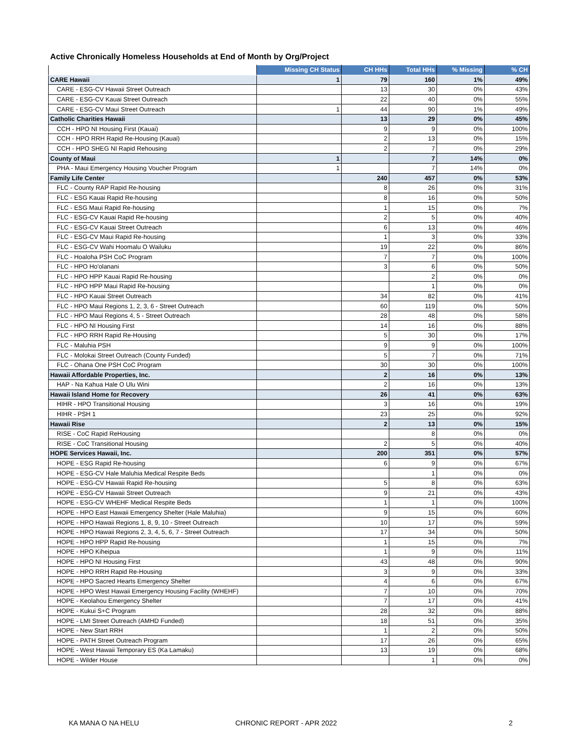Active Chronically Homeless Households at End of Month by Org/Project
| | Missing CH Status | CH HHs | Total HHs | % Missing | % CH |
| --- | --- | --- | --- | --- | --- |
| CARE Hawaii | 1 | 79 | 160 | 1% | 49% |
| CARE - ESG-CV Hawaii Street Outreach | | 13 | 30 | 0% | 43% |
| CARE - ESG-CV Kauai Street Outreach | | 22 | 40 | 0% | 55% |
| CARE - ESG-CV Maui Street Outreach | 1 | 44 | 90 | 1% | 49% |
| Catholic Charities Hawaii | | 13 | 29 | 0% | 45% |
| CCH - HPO NI Housing First (Kauai) | | 9 | 9 | 0% | 100% |
| CCH - HPO RRH Rapid Re-Housing (Kauai) | | 2 | 13 | 0% | 15% |
| CCH - HPO SHEG NI Rapid Rehousing | | 2 | 7 | 0% | 29% |
| County of Maui | 1 | | 7 | 14% | 0% |
| PHA - Maui Emergency Housing Voucher Program | 1 | | 7 | 14% | 0% |
| Family Life Center | | 240 | 457 | 0% | 53% |
| FLC - County RAP Rapid Re-housing | | 8 | 26 | 0% | 31% |
| FLC - ESG Kauai Rapid Re-housing | | 8 | 16 | 0% | 50% |
| FLC - ESG Maui Rapid Re-housing | | 1 | 15 | 0% | 7% |
| FLC - ESG-CV Kauai Rapid Re-housing | | 2 | 5 | 0% | 40% |
| FLC - ESG-CV Kauai Street Outreach | | 6 | 13 | 0% | 46% |
| FLC - ESG-CV Maui Rapid Re-housing | | 1 | 3 | 0% | 33% |
| FLC - ESG-CV Wahi Hoomalu O Wailuku | | 19 | 22 | 0% | 86% |
| FLC - Hoaloha PSH CoC Program | | 7 | 7 | 0% | 100% |
| FLC - HPO Ho'olanani | | 3 | 6 | 0% | 50% |
| FLC - HPO HPP Kauai Rapid Re-housing | | | 2 | 0% | 0% |
| FLC - HPO HPP Maui Rapid Re-housing | | | 1 | 0% | 0% |
| FLC - HPO Kauai Street Outreach | | 34 | 82 | 0% | 41% |
| FLC - HPO Maui Regions 1, 2, 3, 6 - Street Outreach | | 60 | 119 | 0% | 50% |
| FLC - HPO Maui Regions 4, 5 - Street Outreach | | 28 | 48 | 0% | 58% |
| FLC - HPO NI Housing First | | 14 | 16 | 0% | 88% |
| FLC - HPO RRH Rapid Re-Housing | | 5 | 30 | 0% | 17% |
| FLC - Maluhia PSH | | 9 | 9 | 0% | 100% |
| FLC - Molokai Street Outreach (County Funded) | | 5 | 7 | 0% | 71% |
| FLC - Ohana One PSH CoC Program | | 30 | 30 | 0% | 100% |
| Hawaii Affordable Properties, Inc. | | 2 | 16 | 0% | 13% |
| HAP - Na Kahua Hale O Ulu Wini | | 2 | 16 | 0% | 13% |
| Hawaii Island Home for Recovery | | 26 | 41 | 0% | 63% |
| HIHR - HPO Transitional Housing | | 3 | 16 | 0% | 19% |
| HIHR - PSH 1 | | 23 | 25 | 0% | 92% |
| Hawaii Rise | | 2 | 13 | 0% | 15% |
| RISE - CoC Rapid ReHousing | | | 8 | 0% | 0% |
| RISE - CoC Transitional Housing | | 2 | 5 | 0% | 40% |
| HOPE Services Hawaii, Inc. | | 200 | 351 | 0% | 57% |
| HOPE - ESG Rapid Re-housing | | 6 | 9 | 0% | 67% |
| HOPE - ESG-CV Hale Maluhia Medical Respite Beds | | | 1 | 0% | 0% |
| HOPE - ESG-CV Hawaii Rapid Re-housing | | 5 | 8 | 0% | 63% |
| HOPE - ESG-CV Hawaii Street Outreach | | 9 | 21 | 0% | 43% |
| HOPE - ESG-CV WHEHF Medical Respite Beds | | 1 | 1 | 0% | 100% |
| HOPE - HPO East Hawaii Emergency Shelter (Hale Maluhia) | | 9 | 15 | 0% | 60% |
| HOPE - HPO Hawaii Regions 1, 8, 9, 10 - Street Outreach | | 10 | 17 | 0% | 59% |
| HOPE - HPO Hawaii Regions 2, 3, 4, 5, 6, 7 - Street Outreach | | 17 | 34 | 0% | 50% |
| HOPE - HPO HPP Rapid Re-housing | | 1 | 15 | 0% | 7% |
| HOPE - HPO Kiheipua | | 1 | 9 | 0% | 11% |
| HOPE - HPO NI Housing First | | 43 | 48 | 0% | 90% |
| HOPE - HPO RRH Rapid Re-Housing | | 3 | 9 | 0% | 33% |
| HOPE - HPO Sacred Hearts Emergency Shelter | | 4 | 6 | 0% | 67% |
| HOPE - HPO West Hawaii Emergency Housing Facility (WHEHF) | | 7 | 10 | 0% | 70% |
| HOPE - Keolahou Emergency Shelter | | 7 | 17 | 0% | 41% |
| HOPE - Kukui S+C Program | | 28 | 32 | 0% | 88% |
| HOPE - LMI Street Outreach (AMHD Funded) | | 18 | 51 | 0% | 35% |
| HOPE - New Start RRH | | 1 | 2 | 0% | 50% |
| HOPE - PATH Street Outreach Program | | 17 | 26 | 0% | 65% |
| HOPE - West Hawaii Temporary ES (Ka Lamaku) | | 13 | 19 | 0% | 68% |
| HOPE - Wilder House | | | 1 | 0% | 0% |
KA MANA O NA HELU CHRONIC REPORT - APR 2022 2